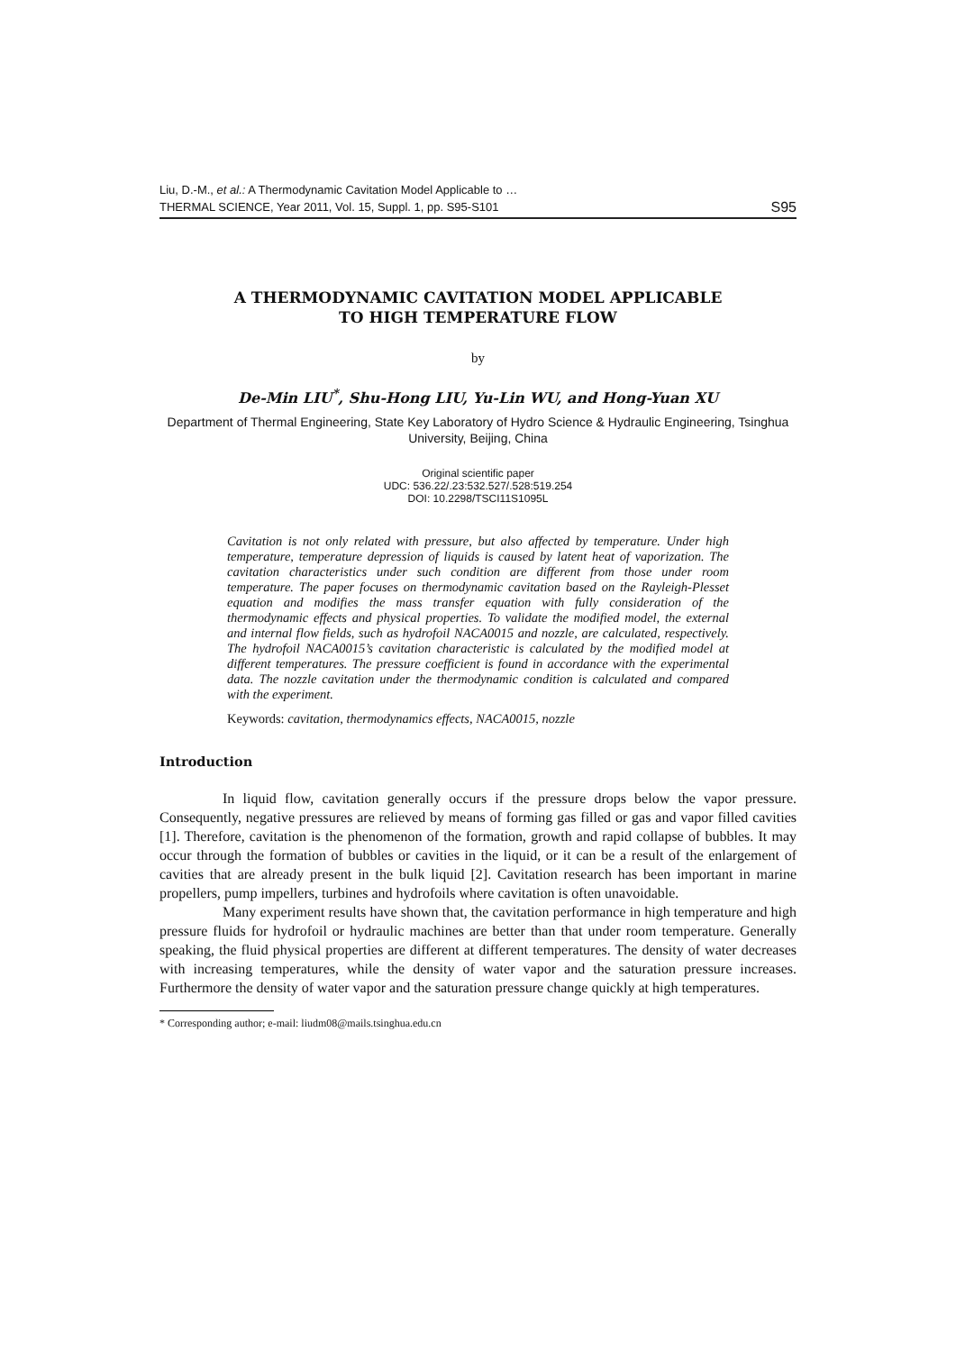Liu, D.-M., et al.: A Thermodynamic Cavitation Model Applicable to …
THERMAL SCIENCE, Year 2011, Vol. 15, Suppl. 1, pp. S95-S101 S95
A THERMODYNAMIC CAVITATION MODEL APPLICABLE
TO HIGH TEMPERATURE FLOW
by
De-Min LIU<sup>*</sup>, Shu-Hong LIU, Yu-Lin WU, and Hong-Yuan XU
Department of Thermal Engineering, State Key Laboratory of Hydro Science & Hydraulic Engineering, Tsinghua University, Beijing, China
Original scientific paper
UDC: 536.22/.23:532.527/.528:519.254
DOI: 10.2298/TSCI11S1095L
Cavitation is not only related with pressure, but also affected by temperature. Under high temperature, temperature depression of liquids is caused by latent heat of vaporization. The cavitation characteristics under such condition are different from those under room temperature. The paper focuses on thermodynamic cavitation based on the Rayleigh-Plesset equation and modifies the mass transfer equation with fully consideration of the thermodynamic effects and physical properties. To validate the modified model, the external and internal flow fields, such as hydrofoil NACA0015 and nozzle, are calculated, respectively. The hydrofoil NACA0015’s cavitation characteristic is calculated by the modified model at different temperatures. The pressure coefficient is found in accordance with the experimental data. The nozzle cavitation under the thermodynamic condition is calculated and compared with the experiment.
Keywords: cavitation, thermodynamics effects, NACA0015, nozzle
Introduction
In liquid flow, cavitation generally occurs if the pressure drops below the vapor pressure. Consequently, negative pressures are relieved by means of forming gas filled or gas and vapor filled cavities [1]. Therefore, cavitation is the phenomenon of the formation, growth and rapid collapse of bubbles. It may occur through the formation of bubbles or cavities in the liquid, or it can be a result of the enlargement of cavities that are already present in the bulk liquid [2]. Cavitation research has been important in marine propellers, pump impellers, turbines and hydrofoils where cavitation is often unavoidable.
Many experiment results have shown that, the cavitation performance in high temperature and high pressure fluids for hydrofoil or hydraulic machines are better than that under room temperature. Generally speaking, the fluid physical properties are different at different temperatures. The density of water decreases with increasing temperatures, while the density of water vapor and the saturation pressure increases. Furthermore the density of water vapor and the saturation pressure change quickly at high temperatures.
* Corresponding author; e-mail: liudm08@mails.tsinghua.edu.cn